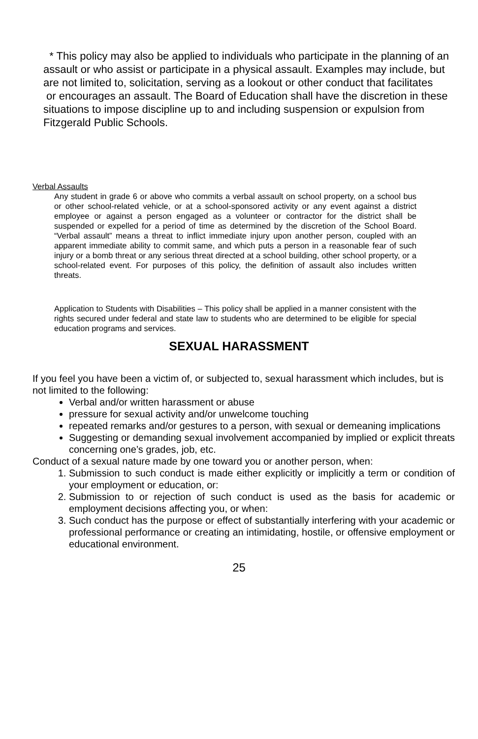* This policy may also be applied to individuals who participate in the planning of an assault or who assist or participate in a physical assault. Examples may include, but are not limited to, solicitation, serving as a lookout or other conduct that facilitates
or encourages an assault. The Board of Education shall have the discretion in these situations to impose discipline up to and including suspension or expulsion from Fitzgerald Public Schools.
Verbal Assaults
Any student in grade 6 or above who commits a verbal assault on school property, on a school bus or other school-related vehicle, or at a school-sponsored activity or any event against a district employee or against a person engaged as a volunteer or contractor for the district shall be suspended or expelled for a period of time as determined by the discretion of the School Board. “Verbal assault” means a threat to inflict immediate injury upon another person, coupled with an apparent immediate ability to commit same, and which puts a person in a reasonable fear of such injury or a bomb threat or any serious threat directed at a school building, other school property, or a school-related event. For purposes of this policy, the definition of assault also includes written threats.
Application to Students with Disabilities – This policy shall be applied in a manner consistent with the rights secured under federal and state law to students who are determined to be eligible for special education programs and services.
SEXUAL HARASSMENT
If you feel you have been a victim of, or subjected to, sexual harassment which includes, but is not limited to the following:
Verbal and/or written harassment or abuse
pressure for sexual activity and/or unwelcome touching
repeated remarks and/or gestures to a person, with sexual or demeaning implications
Suggesting or demanding sexual involvement accompanied by implied or explicit threats concerning one’s grades, job, etc.
Conduct of a sexual nature made by one toward you or another person, when:
1. Submission to such conduct is made either explicitly or implicitly a term or condition of your employment or education, or:
2. Submission to or rejection of such conduct is used as the basis for academic or employment decisions affecting you, or when:
3. Such conduct has the purpose or effect of substantially interfering with your academic or professional performance or creating an intimidating, hostile, or offensive employment or educational environment.
25